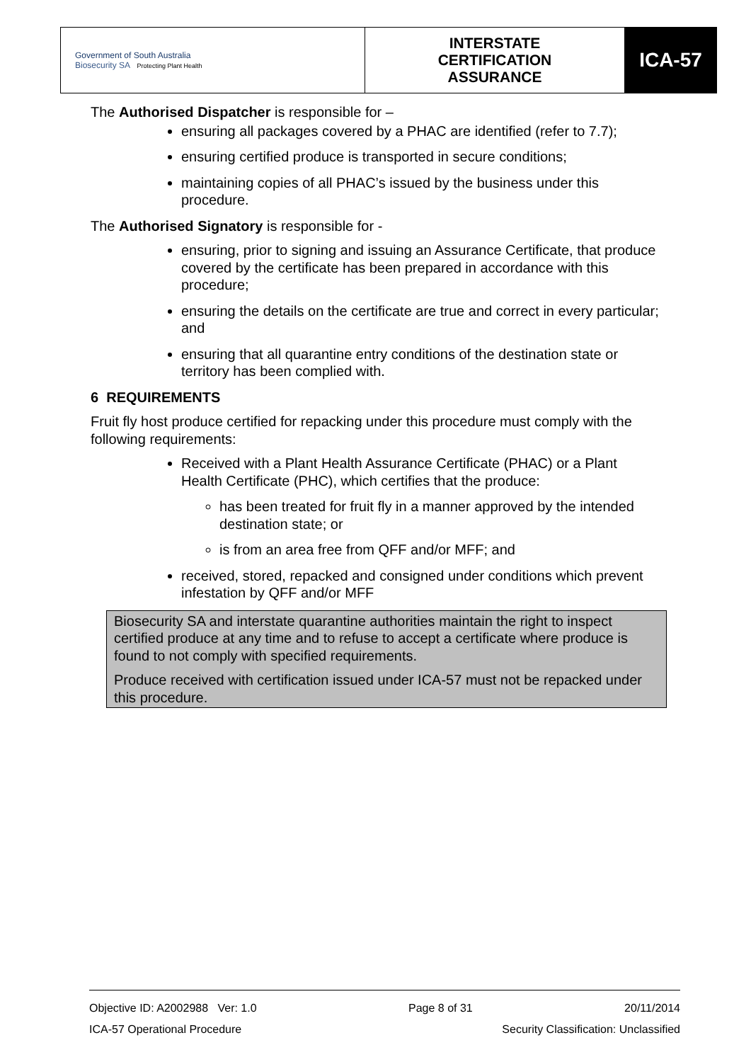| Government of South Australia Biosecurity SA Protecting Plant Health | INTERSTATE CERTIFICATION ASSURANCE | ICA-57 |
The Authorised Dispatcher is responsible for –
ensuring all packages covered by a PHAC are identified (refer to 7.7);
ensuring certified produce is transported in secure conditions;
maintaining copies of all PHAC’s issued by the business under this procedure.
The Authorised Signatory is responsible for -
ensuring, prior to signing and issuing an Assurance Certificate, that produce covered by the certificate has been prepared in accordance with this procedure;
ensuring the details on the certificate are true and correct in every particular; and
ensuring that all quarantine entry conditions of the destination state or territory has been complied with.
6 REQUIREMENTS
Fruit fly host produce certified for repacking under this procedure must comply with the following requirements:
Received with a Plant Health Assurance Certificate (PHAC) or a Plant Health Certificate (PHC), which certifies that the produce:
has been treated for fruit fly in a manner approved by the intended destination state; or
is from an area free from QFF and/or MFF; and
received, stored, repacked and consigned under conditions which prevent infestation by QFF and/or MFF
Biosecurity SA and interstate quarantine authorities maintain the right to inspect certified produce at any time and to refuse to accept a certificate where produce is found to not comply with specified requirements.
Produce received with certification issued under ICA-57 must not be repacked under this procedure.
Objective ID: A2002988 Ver: 1.0 Page 8 of 31 20/11/2014
ICA-57 Operational Procedure Security Classification: Unclassified